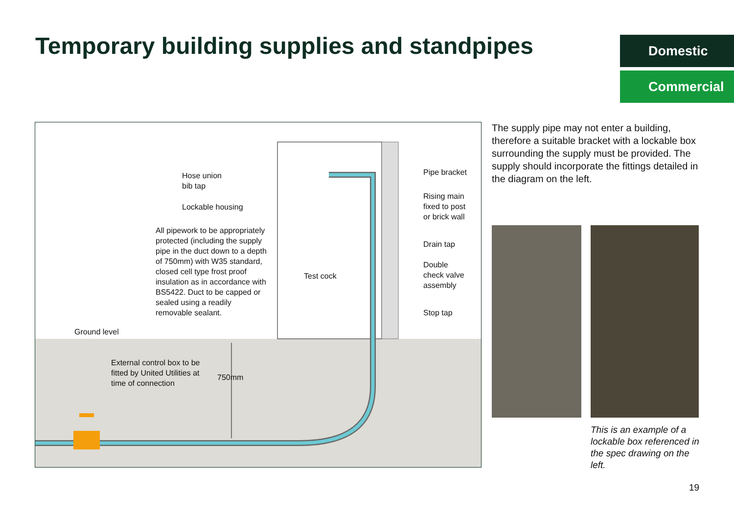Temporary building supplies and standpipes
Domestic
Commercial
Hose union
bib tap
Lockable housing
All pipework to be appropriately protected (including the supply pipe in the duct down to a depth of 750mm) with W35 standard, closed cell type frost proof insulation as in accordance with BS5422. Duct to be capped or sealed using a readily removable sealant.
Test cock
Pipe bracket
Rising main
fixed to post
or brick wall
Drain tap
Double
check valve
assembly
Stop tap
Ground level
External control box to be
fitted by United Utilities at
time of connection
750mm
The supply pipe may not enter a building, therefore a suitable bracket with a lockable box surrounding the supply must be provided. The supply should incorporate the fittings detailed in the diagram on the left.
This is an example of a lockable box referenced in the spec drawing on the left.
19